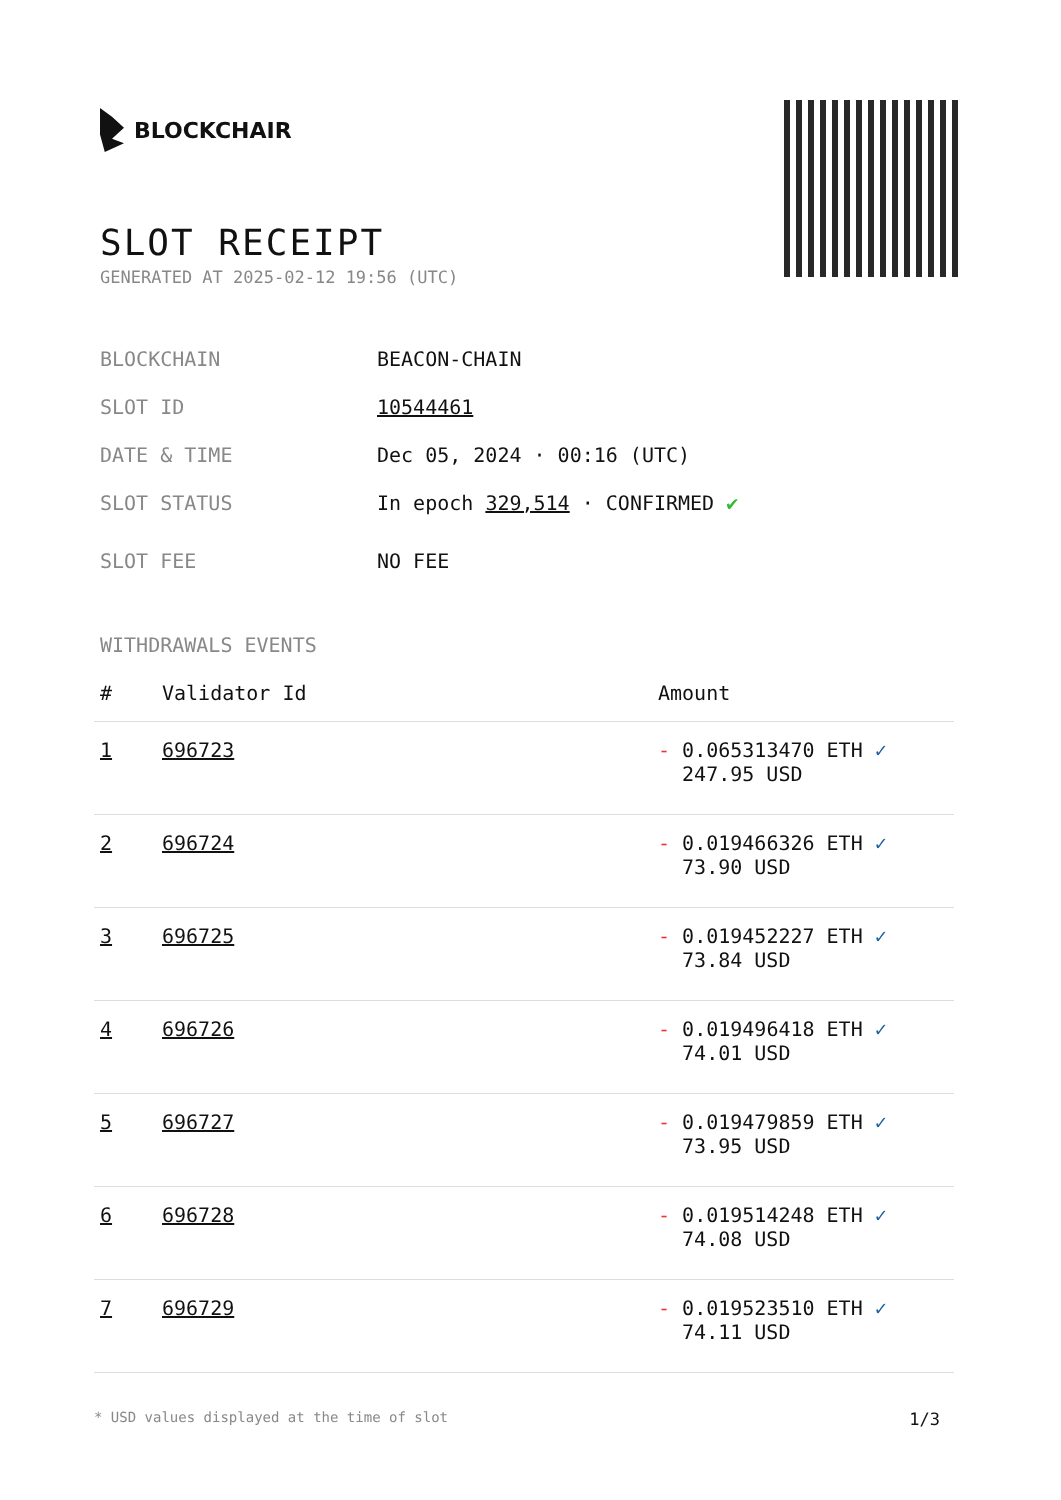BLOCKCHAIR
SLOT RECEIPT
GENERATED AT 2025-02-12 19:56 (UTC)
BLOCKCHAIN BEACON-CHAIN
SLOT ID 10544461
DATE & TIME Dec 05, 2024 · 00:16 (UTC)
SLOT STATUS In epoch 329,514 · CONFIRMED ✔
SLOT FEE NO FEE
WITHDRAWALS EVENTS
| # | Validator Id | Amount |
| --- | --- | --- |
| 1 | 696723 | - 0.065313470 ETH ✓ 247.95 USD |
| 2 | 696724 | - 0.019466326 ETH ✓ 73.90 USD |
| 3 | 696725 | - 0.019452227 ETH ✓ 73.84 USD |
| 4 | 696726 | - 0.019496418 ETH ✓ 74.01 USD |
| 5 | 696727 | - 0.019479859 ETH ✓ 73.95 USD |
| 6 | 696728 | - 0.019514248 ETH ✓ 74.08 USD |
| 7 | 696729 | - 0.019523510 ETH ✓ 74.11 USD |
* USD values displayed at the time of slot 1/3